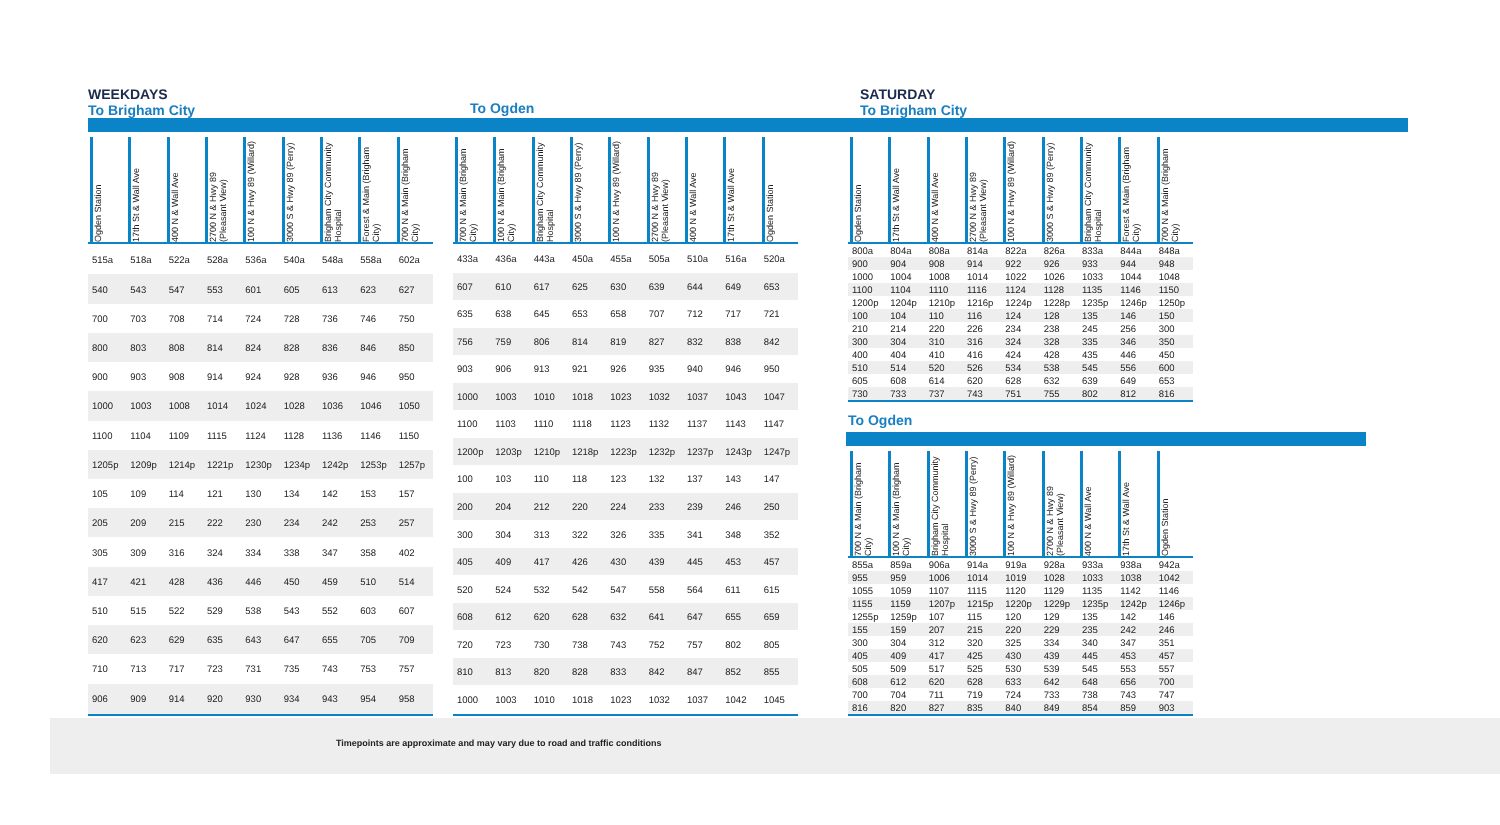WEEKDAYS
To Brigham City
To Ogden
SATURDAY
To Brigham City
| Ogden Station | 17th St & Wall Ave | 400 N & Wall Ave | 2700 N & Hwy 89 (Pleasant View) | 100 N & Hwy 89 (Willard) | 3000 S & Hwy 89 (Perry) | Brigham City Community Hospital | Forest & Main (Brigham City) | 700 N & Main (Brigham City) |
| --- | --- | --- | --- | --- | --- | --- | --- | --- |
| 515a | 518a | 522a | 528a | 536a | 540a | 548a | 558a | 602a |
| 540 | 543 | 547 | 553 | 601 | 605 | 613 | 623 | 627 |
| 700 | 703 | 708 | 714 | 724 | 728 | 736 | 746 | 750 |
| 800 | 803 | 808 | 814 | 824 | 828 | 836 | 846 | 850 |
| 900 | 903 | 908 | 914 | 924 | 928 | 936 | 946 | 950 |
| 1000 | 1003 | 1008 | 1014 | 1024 | 1028 | 1036 | 1046 | 1050 |
| 1100 | 1104 | 1109 | 1115 | 1124 | 1128 | 1136 | 1146 | 1150 |
| 1205p | 1209p | 1214p | 1221p | 1230p | 1234p | 1242p | 1253p | 1257p |
| 105 | 109 | 114 | 121 | 130 | 134 | 142 | 153 | 157 |
| 205 | 209 | 215 | 222 | 230 | 234 | 242 | 253 | 257 |
| 305 | 309 | 316 | 324 | 334 | 338 | 347 | 358 | 402 |
| 417 | 421 | 428 | 436 | 446 | 450 | 459 | 510 | 514 |
| 510 | 515 | 522 | 529 | 538 | 543 | 552 | 603 | 607 |
| 620 | 623 | 629 | 635 | 643 | 647 | 655 | 705 | 709 |
| 710 | 713 | 717 | 723 | 731 | 735 | 743 | 753 | 757 |
| 906 | 909 | 914 | 920 | 930 | 934 | 943 | 954 | 958 |
| 700 N & Main (Brigham City) | 100 N & Main (Brigham City) | Brigham City Community Hospital | 3000 S & Hwy 89 (Perry) | 100 N & Hwy 89 (Willard) | 2700 N & Hwy 89 (Pleasant View) | 400 N & Wall Ave | 17th St & Wall Ave | Ogden Station |
| --- | --- | --- | --- | --- | --- | --- | --- | --- |
| 433a | 436a | 443a | 450a | 455a | 505a | 510a | 516a | 520a |
| 607 | 610 | 617 | 625 | 630 | 639 | 644 | 649 | 653 |
| 635 | 638 | 645 | 653 | 658 | 707 | 712 | 717 | 721 |
| 756 | 759 | 806 | 814 | 819 | 827 | 832 | 838 | 842 |
| 903 | 906 | 913 | 921 | 926 | 935 | 940 | 946 | 950 |
| 1000 | 1003 | 1010 | 1018 | 1023 | 1032 | 1037 | 1043 | 1047 |
| 1100 | 1103 | 1110 | 1118 | 1123 | 1132 | 1137 | 1143 | 1147 |
| 1200p | 1203p | 1210p | 1218p | 1223p | 1232p | 1237p | 1243p | 1247p |
| 100 | 103 | 110 | 118 | 123 | 132 | 137 | 143 | 147 |
| 200 | 204 | 212 | 220 | 224 | 233 | 239 | 246 | 250 |
| 300 | 304 | 313 | 322 | 326 | 335 | 341 | 348 | 352 |
| 405 | 409 | 417 | 426 | 430 | 439 | 445 | 453 | 457 |
| 520 | 524 | 532 | 542 | 547 | 558 | 564 | 611 | 615 |
| 608 | 612 | 620 | 628 | 632 | 641 | 647 | 655 | 659 |
| 720 | 723 | 730 | 738 | 743 | 752 | 757 | 802 | 805 |
| 810 | 813 | 820 | 828 | 833 | 842 | 847 | 852 | 855 |
| 1000 | 1003 | 1010 | 1018 | 1023 | 1032 | 1037 | 1042 | 1045 |
| Ogden Station | 17th St & Wall Ave | 400 N & Wall Ave | 2700 N & Hwy 89 (Pleasant View) | 100 N & Hwy 89 (Willard) | 3000 S & Hwy 89 (Perry) | Brigham City Community Hospital | Forest & Main (Brigham City) | 700 N & Main (Brigham City) |
| --- | --- | --- | --- | --- | --- | --- | --- | --- |
| 800a | 804a | 808a | 814a | 822a | 826a | 833a | 844a | 848a |
| 900 | 904 | 908 | 914 | 922 | 926 | 933 | 944 | 948 |
| 1000 | 1004 | 1008 | 1014 | 1022 | 1026 | 1033 | 1044 | 1048 |
| 1100 | 1104 | 1110 | 1116 | 1124 | 1128 | 1135 | 1146 | 1150 |
| 1200p | 1204p | 1210p | 1216p | 1224p | 1228p | 1235p | 1246p | 1250p |
| 100 | 104 | 110 | 116 | 124 | 128 | 135 | 146 | 150 |
| 210 | 214 | 220 | 226 | 234 | 238 | 245 | 256 | 300 |
| 300 | 304 | 310 | 316 | 324 | 328 | 335 | 346 | 350 |
| 400 | 404 | 410 | 416 | 424 | 428 | 435 | 446 | 450 |
| 510 | 514 | 520 | 526 | 534 | 538 | 545 | 556 | 600 |
| 605 | 608 | 614 | 620 | 628 | 632 | 639 | 649 | 653 |
| 730 | 733 | 737 | 743 | 751 | 755 | 802 | 812 | 816 |
To Ogden
| 700 N & Main (Brigham City) | 100 N & Main (Brigham City) | Brigham City Community Hospital | 3000 S & Hwy 89 (Perry) | 100 N & Hwy 89 (Willard) | 2700 N & Hwy 89 (Pleasant View) | 400 N & Wall Ave | 17th St & Wall Ave | Ogden Station |
| --- | --- | --- | --- | --- | --- | --- | --- | --- |
| 855a | 859a | 906a | 914a | 919a | 928a | 933a | 938a | 942a |
| 955 | 959 | 1006 | 1014 | 1019 | 1028 | 1033 | 1038 | 1042 |
| 1055 | 1059 | 1107 | 1115 | 1120 | 1129 | 1135 | 1142 | 1146 |
| 1155 | 1159 | 1207p | 1215p | 1220p | 1229p | 1235p | 1242p | 1246p |
| 1255p | 1259p | 107 | 115 | 120 | 129 | 135 | 142 | 146 |
| 155 | 159 | 207 | 215 | 220 | 229 | 235 | 242 | 246 |
| 300 | 304 | 312 | 320 | 325 | 334 | 340 | 347 | 351 |
| 405 | 409 | 417 | 425 | 430 | 439 | 445 | 453 | 457 |
| 505 | 509 | 517 | 525 | 530 | 539 | 545 | 553 | 557 |
| 608 | 612 | 620 | 628 | 633 | 642 | 648 | 656 | 700 |
| 700 | 704 | 711 | 719 | 724 | 733 | 738 | 743 | 747 |
| 816 | 820 | 827 | 835 | 840 | 849 | 854 | 859 | 903 |
Timepoints are approximate and may vary due to road and traffic conditions